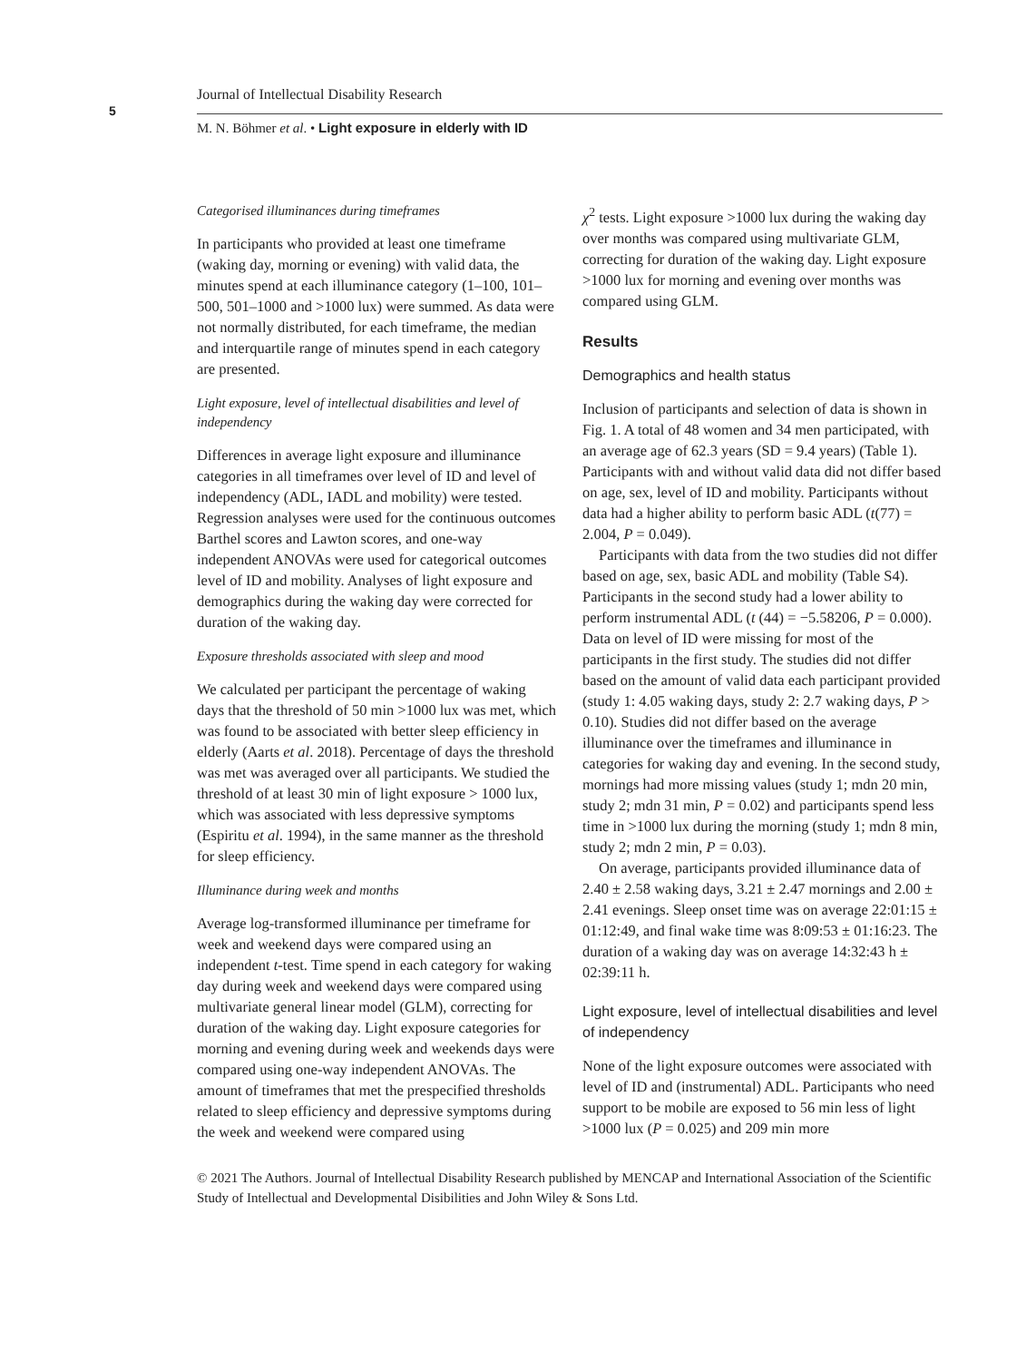5
Journal of Intellectual Disability Research
M. N. Böhmer et al. • Light exposure in elderly with ID
Categorised illuminances during timeframes
In participants who provided at least one timeframe (waking day, morning or evening) with valid data, the minutes spend at each illuminance category (1–100, 101–500, 501–1000 and >1000 lux) were summed. As data were not normally distributed, for each timeframe, the median and interquartile range of minutes spend in each category are presented.
Light exposure, level of intellectual disabilities and level of independency
Differences in average light exposure and illuminance categories in all timeframes over level of ID and level of independency (ADL, IADL and mobility) were tested. Regression analyses were used for the continuous outcomes Barthel scores and Lawton scores, and one-way independent ANOVAs were used for categorical outcomes level of ID and mobility. Analyses of light exposure and demographics during the waking day were corrected for duration of the waking day.
Exposure thresholds associated with sleep and mood
We calculated per participant the percentage of waking days that the threshold of 50 min >1000 lux was met, which was found to be associated with better sleep efficiency in elderly (Aarts et al. 2018). Percentage of days the threshold was met was averaged over all participants. We studied the threshold of at least 30 min of light exposure > 1000 lux, which was associated with less depressive symptoms (Espiritu et al. 1994), in the same manner as the threshold for sleep efficiency.
Illuminance during week and months
Average log-transformed illuminance per timeframe for week and weekend days were compared using an independent t-test. Time spend in each category for waking day during week and weekend days were compared using multivariate general linear model (GLM), correcting for duration of the waking day. Light exposure categories for morning and evening during week and weekends days were compared using one-way independent ANOVAs. The amount of timeframes that met the prespecified thresholds related to sleep efficiency and depressive symptoms during the week and weekend were compared using
χ<sup>2</sup> tests. Light exposure >1000 lux during the waking day over months was compared using multivariate GLM, correcting for duration of the waking day. Light exposure >1000 lux for morning and evening over months was compared using GLM.
Results
Demographics and health status
Inclusion of participants and selection of data is shown in Fig. 1. A total of 48 women and 34 men participated, with an average age of 62.3 years (SD = 9.4 years) (Table 1). Participants with and without valid data did not differ based on age, sex, level of ID and mobility. Participants without data had a higher ability to perform basic ADL (t(77) = 2.004, P = 0.049).
Participants with data from the two studies did not differ based on age, sex, basic ADL and mobility (Table S4). Participants in the second study had a lower ability to perform instrumental ADL (t (44) = −5.58206, P = 0.000). Data on level of ID were missing for most of the participants in the first study. The studies did not differ based on the amount of valid data each participant provided (study 1: 4.05 waking days, study 2: 2.7 waking days, P > 0.10). Studies did not differ based on the average illuminance over the timeframes and illuminance in categories for waking day and evening. In the second study, mornings had more missing values (study 1; mdn 20 min, study 2; mdn 31 min, P = 0.02) and participants spend less time in >1000 lux during the morning (study 1; mdn 8 min, study 2; mdn 2 min, P = 0.03).
On average, participants provided illuminance data of 2.40 ± 2.58 waking days, 3.21 ± 2.47 mornings and 2.00 ± 2.41 evenings. Sleep onset time was on average 22:01:15 ± 01:12:49, and final wake time was 8:09:53 ± 01:16:23. The duration of a waking day was on average 14:32:43 h ± 02:39:11 h.
Light exposure, level of intellectual disabilities and level of independency
None of the light exposure outcomes were associated with level of ID and (instrumental) ADL. Participants who need support to be mobile are exposed to 56 min less of light >1000 lux (P = 0.025) and 209 min more
© 2021 The Authors. Journal of Intellectual Disability Research published by MENCAP and International Association of the Scientific Study of Intellectual and Developmental Disibilities and John Wiley & Sons Ltd.